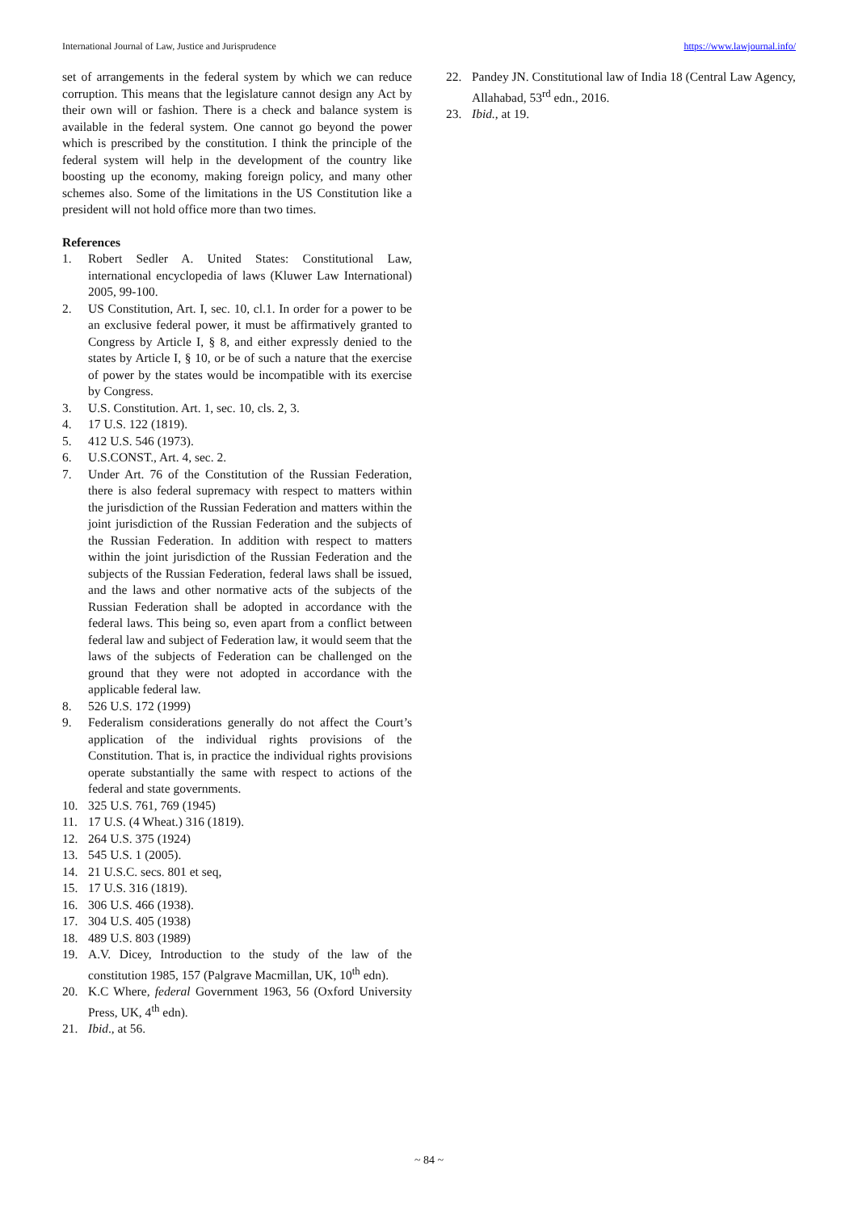International Journal of Law, Justice and Jurisprudence https://www.lawjournal.info/
set of arrangements in the federal system by which we can reduce corruption. This means that the legislature cannot design any Act by their own will or fashion. There is a check and balance system is available in the federal system. One cannot go beyond the power which is prescribed by the constitution. I think the principle of the federal system will help in the development of the country like boosting up the economy, making foreign policy, and many other schemes also. Some of the limitations in the US Constitution like a president will not hold office more than two times.
References
1. Robert Sedler A. United States: Constitutional Law, international encyclopedia of laws (Kluwer Law International) 2005, 99-100.
2. US Constitution, Art. I, sec. 10, cl.1. In order for a power to be an exclusive federal power, it must be affirmatively granted to Congress by Article I, § 8, and either expressly denied to the states by Article I, § 10, or be of such a nature that the exercise of power by the states would be incompatible with its exercise by Congress.
3. U.S. Constitution. Art. 1, sec. 10, cls. 2, 3.
4. 17 U.S. 122 (1819).
5. 412 U.S. 546 (1973).
6. U.S.CONST., Art. 4, sec. 2.
7. Under Art. 76 of the Constitution of the Russian Federation, there is also federal supremacy with respect to matters within the jurisdiction of the Russian Federation and matters within the joint jurisdiction of the Russian Federation and the subjects of the Russian Federation. In addition with respect to matters within the joint jurisdiction of the Russian Federation and the subjects of the Russian Federation, federal laws shall be issued, and the laws and other normative acts of the subjects of the Russian Federation shall be adopted in accordance with the federal laws. This being so, even apart from a conflict between federal law and subject of Federation law, it would seem that the laws of the subjects of Federation can be challenged on the ground that they were not adopted in accordance with the applicable federal law.
8. 526 U.S. 172 (1999)
9. Federalism considerations generally do not affect the Court’s application of the individual rights provisions of the Constitution. That is, in practice the individual rights provisions operate substantially the same with respect to actions of the federal and state governments.
10. 325 U.S. 761, 769 (1945)
11. 17 U.S. (4 Wheat.) 316 (1819).
12. 264 U.S. 375 (1924)
13. 545 U.S. 1 (2005).
14. 21 U.S.C. secs. 801 et seq,
15. 17 U.S. 316 (1819).
16. 306 U.S. 466 (1938).
17. 304 U.S. 405 (1938)
18. 489 U.S. 803 (1989)
19. A.V. Dicey, Introduction to the study of the law of the constitution 1985, 157 (Palgrave Macmillan, UK, 10<sup>th</sup> edn).
20. K.C Where, federal Government 1963, 56 (Oxford University Press, UK, 4<sup>th</sup> edn).
21. Ibid., at 56.
22. Pandey JN. Constitutional law of India 18 (Central Law Agency, Allahabad, 53<sup>rd</sup> edn., 2016.
23. Ibid., at 19.
~ 84 ~